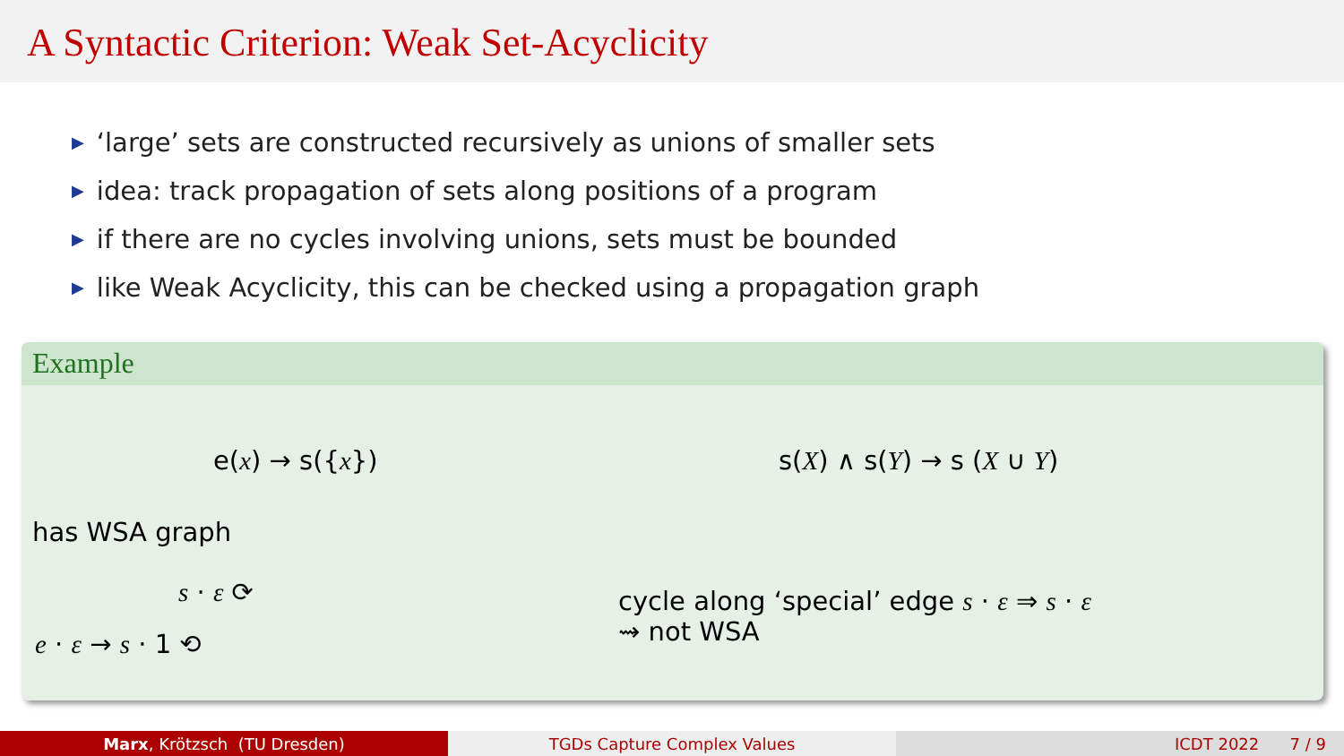A Syntactic Criterion: Weak Set-Acyclicity
▶ ‘large’ sets are constructed recursively as unions of smaller sets
▶ idea: track propagation of sets along positions of a program
▶ if there are no cycles involving unions, sets must be bounded
▶ like Weak Acyclicity, this can be checked using a propagation graph
Example
e(x) → s({x}) s(X) ∧ s(Y) → s (X ∪ Y)
has WSA graph
s · ε ⟳
e · ε → s · 1 ⟲
cycle along ‘special’ edge s · ε ⇒ s · ε
⇝ not WSA
Marx, Krötzsch (TU Dresden) TGDs Capture Complex Values ICDT 2022 7 / 9